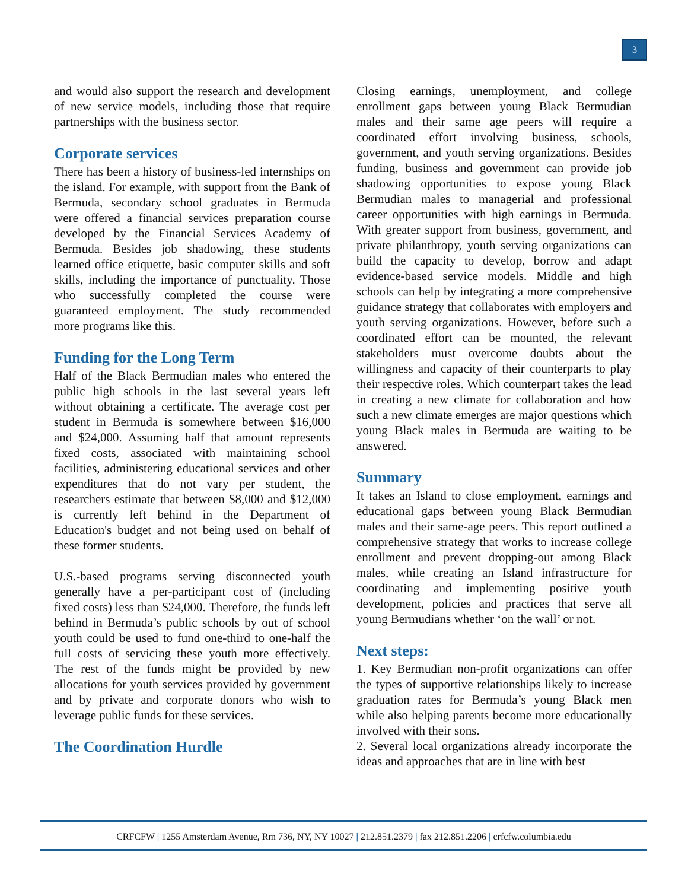3
and would also support the research and development of new service models, including those that require partnerships with the business sector.
Corporate services
There has been a history of business-led internships on the island. For example, with support from the Bank of Bermuda, secondary school graduates in Bermuda were offered a financial services preparation course developed by the Financial Services Academy of Bermuda. Besides job shadowing, these students learned office etiquette, basic computer skills and soft skills, including the importance of punctuality. Those who successfully completed the course were guaranteed employment. The study recommended more programs like this.
Funding for the Long Term
Half of the Black Bermudian males who entered the public high schools in the last several years left without obtaining a certificate. The average cost per student in Bermuda is somewhere between $16,000 and $24,000. Assuming half that amount represents fixed costs, associated with maintaining school facilities, administering educational services and other expenditures that do not vary per student, the researchers estimate that between $8,000 and $12,000 is currently left behind in the Department of Education's budget and not being used on behalf of these former students.
U.S.-based programs serving disconnected youth generally have a per-participant cost of (including fixed costs) less than $24,000. Therefore, the funds left behind in Bermuda’s public schools by out of school youth could be used to fund one-third to one-half the full costs of servicing these youth more effectively. The rest of the funds might be provided by new allocations for youth services provided by government and by private and corporate donors who wish to leverage public funds for these services.
The Coordination Hurdle
Closing earnings, unemployment, and college enrollment gaps between young Black Bermudian males and their same age peers will require a coordinated effort involving business, schools, government, and youth serving organizations. Besides funding, business and government can provide job shadowing opportunities to expose young Black Bermudian males to managerial and professional career opportunities with high earnings in Bermuda. With greater support from business, government, and private philanthropy, youth serving organizations can build the capacity to develop, borrow and adapt evidence-based service models. Middle and high schools can help by integrating a more comprehensive guidance strategy that collaborates with employers and youth serving organizations. However, before such a coordinated effort can be mounted, the relevant stakeholders must overcome doubts about the willingness and capacity of their counterparts to play their respective roles. Which counterpart takes the lead in creating a new climate for collaboration and how such a new climate emerges are major questions which young Black males in Bermuda are waiting to be answered.
Summary
It takes an Island to close employment, earnings and educational gaps between young Black Bermudian males and their same-age peers. This report outlined a comprehensive strategy that works to increase college enrollment and prevent dropping-out among Black males, while creating an Island infrastructure for coordinating and implementing positive youth development, policies and practices that serve all young Bermudians whether ‘on the wall’ or not.
Next steps:
1. Key Bermudian non-profit organizations can offer the types of supportive relationships likely to increase graduation rates for Bermuda’s young Black men while also helping parents become more educationally involved with their sons.
2. Several local organizations already incorporate the ideas and approaches that are in line with best
CRFCFW | 1255 Amsterdam Avenue, Rm 736, NY, NY 10027 | 212.851.2379 | fax 212.851.2206 | crfcfw.columbia.edu